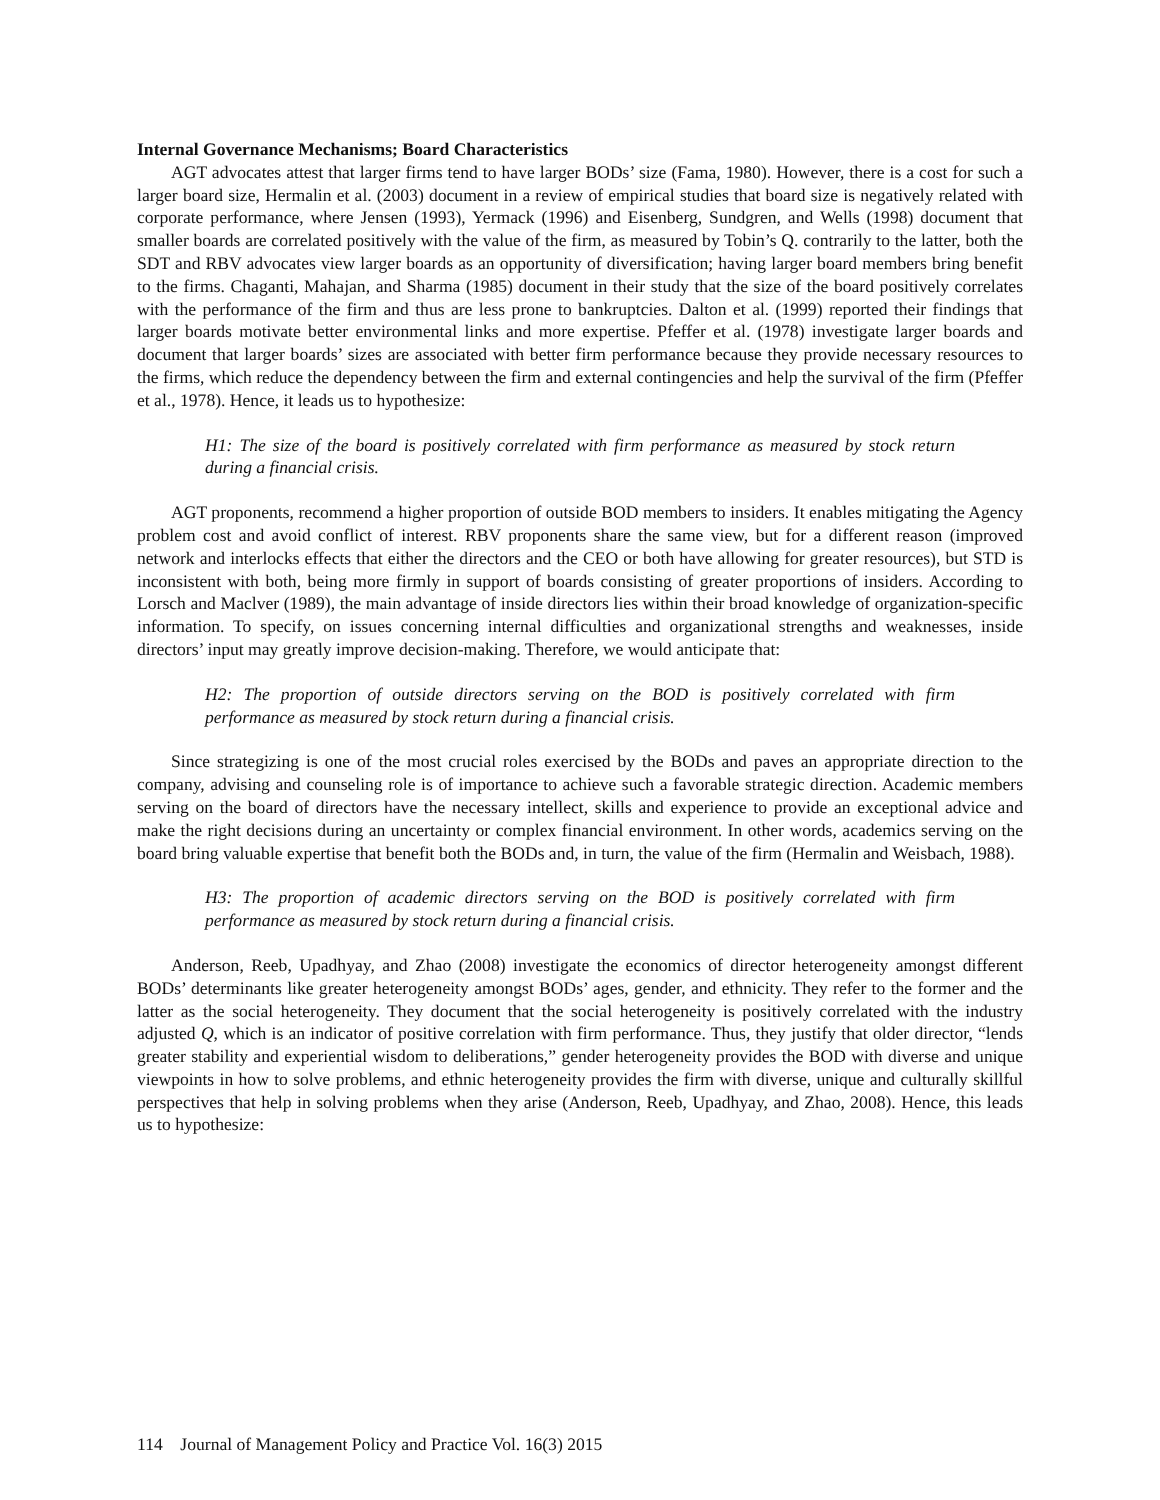Internal Governance Mechanisms; Board Characteristics
AGT advocates attest that larger firms tend to have larger BODs’ size (Fama, 1980). However, there is a cost for such a larger board size, Hermalin et al. (2003) document in a review of empirical studies that board size is negatively related with corporate performance, where Jensen (1993), Yermack (1996) and Eisenberg, Sundgren, and Wells (1998) document that smaller boards are correlated positively with the value of the firm, as measured by Tobin’s Q. contrarily to the latter, both the SDT and RBV advocates view larger boards as an opportunity of diversification; having larger board members bring benefit to the firms. Chaganti, Mahajan, and Sharma (1985) document in their study that the size of the board positively correlates with the performance of the firm and thus are less prone to bankruptcies. Dalton et al. (1999) reported their findings that larger boards motivate better environmental links and more expertise. Pfeffer et al. (1978) investigate larger boards and document that larger boards’ sizes are associated with better firm performance because they provide necessary resources to the firms, which reduce the dependency between the firm and external contingencies and help the survival of the firm (Pfeffer et al., 1978). Hence, it leads us to hypothesize:
H1: The size of the board is positively correlated with firm performance as measured by stock return during a financial crisis.
AGT proponents, recommend a higher proportion of outside BOD members to insiders. It enables mitigating the Agency problem cost and avoid conflict of interest. RBV proponents share the same view, but for a different reason (improved network and interlocks effects that either the directors and the CEO or both have allowing for greater resources), but STD is inconsistent with both, being more firmly in support of boards consisting of greater proportions of insiders. According to Lorsch and Maclver (1989), the main advantage of inside directors lies within their broad knowledge of organization-specific information. To specify, on issues concerning internal difficulties and organizational strengths and weaknesses, inside directors’ input may greatly improve decision-making. Therefore, we would anticipate that:
H2: The proportion of outside directors serving on the BOD is positively correlated with firm performance as measured by stock return during a financial crisis.
Since strategizing is one of the most crucial roles exercised by the BODs and paves an appropriate direction to the company, advising and counseling role is of importance to achieve such a favorable strategic direction. Academic members serving on the board of directors have the necessary intellect, skills and experience to provide an exceptional advice and make the right decisions during an uncertainty or complex financial environment. In other words, academics serving on the board bring valuable expertise that benefit both the BODs and, in turn, the value of the firm (Hermalin and Weisbach, 1988).
H3: The proportion of academic directors serving on the BOD is positively correlated with firm performance as measured by stock return during a financial crisis.
Anderson, Reeb, Upadhyay, and Zhao (2008) investigate the economics of director heterogeneity amongst different BODs’ determinants like greater heterogeneity amongst BODs’ ages, gender, and ethnicity. They refer to the former and the latter as the social heterogeneity. They document that the social heterogeneity is positively correlated with the industry adjusted Q, which is an indicator of positive correlation with firm performance. Thus, they justify that older director, “lends greater stability and experiential wisdom to deliberations,” gender heterogeneity provides the BOD with diverse and unique viewpoints in how to solve problems, and ethnic heterogeneity provides the firm with diverse, unique and culturally skillful perspectives that help in solving problems when they arise (Anderson, Reeb, Upadhyay, and Zhao, 2008). Hence, this leads us to hypothesize:
114 Journal of Management Policy and Practice Vol. 16(3) 2015